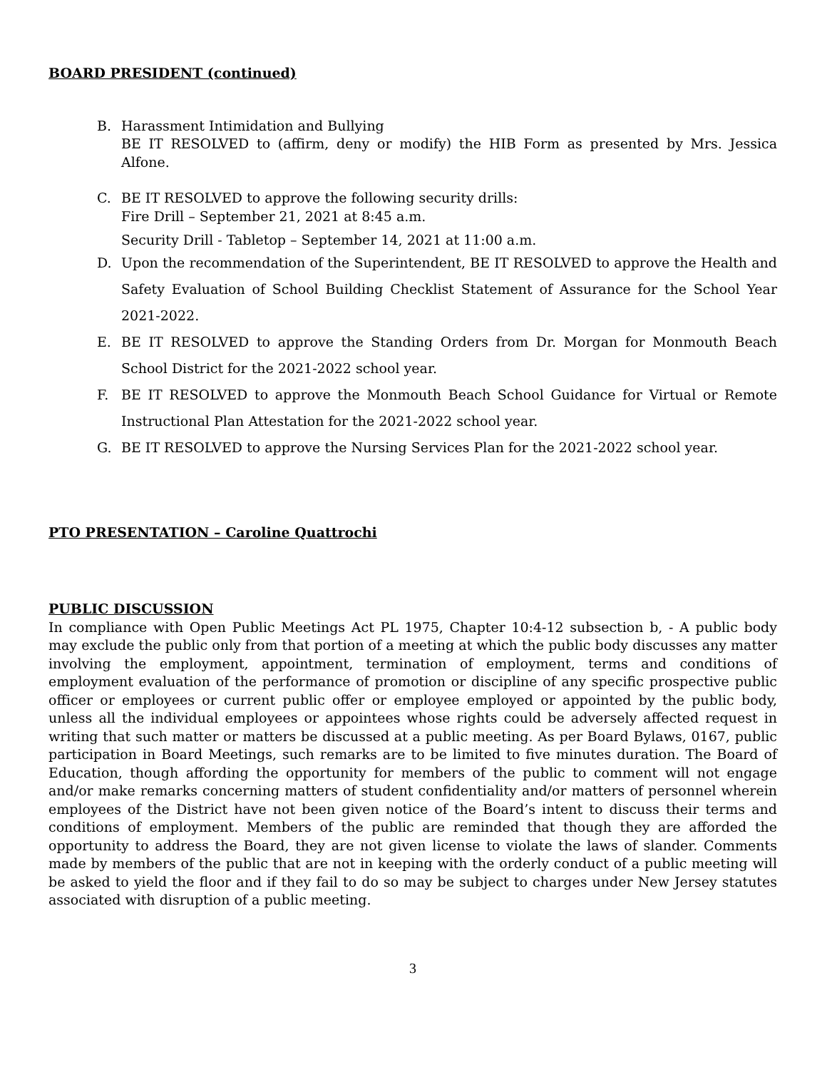BOARD PRESIDENT (continued)
B. Harassment Intimidation and Bullying
BE IT RESOLVED to (affirm, deny or modify) the HIB Form as presented by Mrs. Jessica Alfone.
C. BE IT RESOLVED to approve the following security drills:
Fire Drill – September 21, 2021 at 8:45 a.m.
Security Drill - Tabletop – September 14, 2021 at 11:00 a.m.
D. Upon the recommendation of the Superintendent, BE IT RESOLVED to approve the Health and Safety Evaluation of School Building Checklist Statement of Assurance for the School Year 2021-2022.
E. BE IT RESOLVED to approve the Standing Orders from Dr. Morgan for Monmouth Beach School District for the 2021-2022 school year.
F. BE IT RESOLVED to approve the Monmouth Beach School Guidance for Virtual or Remote Instructional Plan Attestation for the 2021-2022 school year.
G. BE IT RESOLVED to approve the Nursing Services Plan for the 2021-2022 school year.
PTO PRESENTATION – Caroline Quattrochi
PUBLIC DISCUSSION
In compliance with Open Public Meetings Act PL 1975, Chapter 10:4-12 subsection b, - A public body may exclude the public only from that portion of a meeting at which the public body discusses any matter involving the employment, appointment, termination of employment, terms and conditions of employment evaluation of the performance of promotion or discipline of any specific prospective public officer or employees or current public offer or employee employed or appointed by the public body, unless all the individual employees or appointees whose rights could be adversely affected request in writing that such matter or matters be discussed at a public meeting. As per Board Bylaws, 0167, public participation in Board Meetings, such remarks are to be limited to five minutes duration. The Board of Education, though affording the opportunity for members of the public to comment will not engage and/or make remarks concerning matters of student confidentiality and/or matters of personnel wherein employees of the District have not been given notice of the Board’s intent to discuss their terms and conditions of employment. Members of the public are reminded that though they are afforded the opportunity to address the Board, they are not given license to violate the laws of slander. Comments made by members of the public that are not in keeping with the orderly conduct of a public meeting will be asked to yield the floor and if they fail to do so may be subject to charges under New Jersey statutes associated with disruption of a public meeting.
3